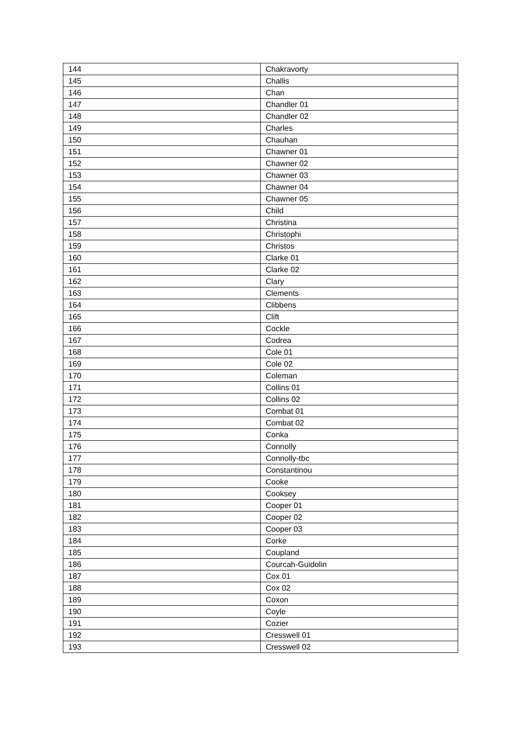| 144 | Chakravorty |
| 145 | Challis |
| 146 | Chan |
| 147 | Chandler 01 |
| 148 | Chandler 02 |
| 149 | Charles |
| 150 | Chauhan |
| 151 | Chawner 01 |
| 152 | Chawner 02 |
| 153 | Chawner 03 |
| 154 | Chawner 04 |
| 155 | Chawner 05 |
| 156 | Child |
| 157 | Christina |
| 158 | Christophi |
| 159 | Christos |
| 160 | Clarke 01 |
| 161 | Clarke 02 |
| 162 | Clary |
| 163 | Clements |
| 164 | Clibbens |
| 165 | Clift |
| 166 | Cockle |
| 167 | Codrea |
| 168 | Cole 01 |
| 169 | Cole 02 |
| 170 | Coleman |
| 171 | Collins 01 |
| 172 | Collins 02 |
| 173 | Combat 01 |
| 174 | Combat 02 |
| 175 | Conka |
| 176 | Connolly |
| 177 | Connolly-tbc |
| 178 | Constantinou |
| 179 | Cooke |
| 180 | Cooksey |
| 181 | Cooper 01 |
| 182 | Cooper 02 |
| 183 | Cooper 03 |
| 184 | Corke |
| 185 | Coupland |
| 186 | Courcah-Guidolin |
| 187 | Cox 01 |
| 188 | Cox 02 |
| 189 | Coxon |
| 190 | Coyle |
| 191 | Cozier |
| 192 | Cresswell 01 |
| 193 | Cresswell 02 |